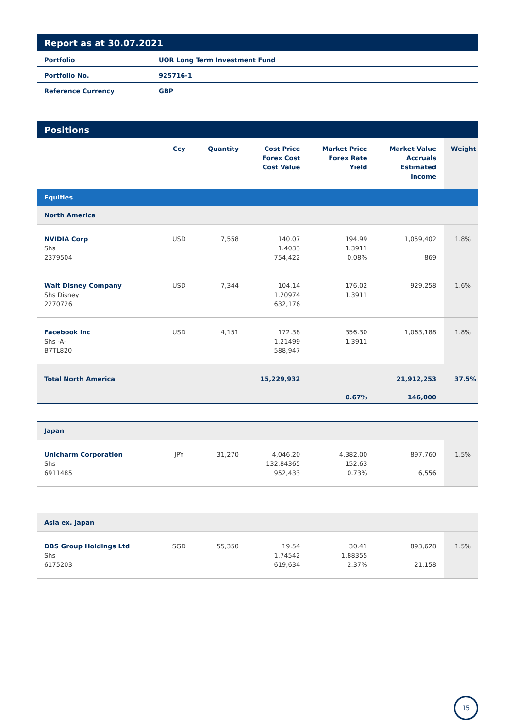Report as at 30.07.2021
| Portfolio | UOR Long Term Investment Fund |
| Portfolio No. | 925716-1 |
| Reference Currency | GBP |
Positions
| | Ccy | Quantity | Cost Price Forex Cost Cost Value | Market Price Forex Rate Yield | Market Value Accruals Estimated Income | Weight |
| --- | --- | --- | --- | --- | --- | --- |
| Equities | | | | | | |
| North America | | | | | | |
| NVIDIA Corp Shs 2379504 | USD | 7,558 | 140.07 1.4033 754,422 | 194.99 1.3911 0.08% | 1,059,402 869 | 1.8% |
| Walt Disney Company Shs Disney 2270726 | USD | 7,344 | 104.14 1.20974 632,176 | 176.02 1.3911 | 929,258 | 1.6% |
| Facebook Inc Shs -A- B7TL820 | USD | 4,151 | 172.38 1.21499 588,947 | 356.30 1.3911 | 1,063,188 | 1.8% |
| Total North America | | | 15,229,932 | 0.67% | 21,912,253 146,000 | 37.5% |
| Japan | | | | | | |
| Unicharm Corporation Shs 6911485 | JPY | 31,270 | 4,046.20 132.84365 952,433 | 4,382.00 152.63 0.73% | 897,760 6,556 | 1.5% |
| Asia ex. Japan | | | | | | |
| DBS Group Holdings Ltd Shs 6175203 | SGD | 55,350 | 19.54 1.74542 619,634 | 30.41 1.88355 2.37% | 893,628 21,158 | 1.5% |
15